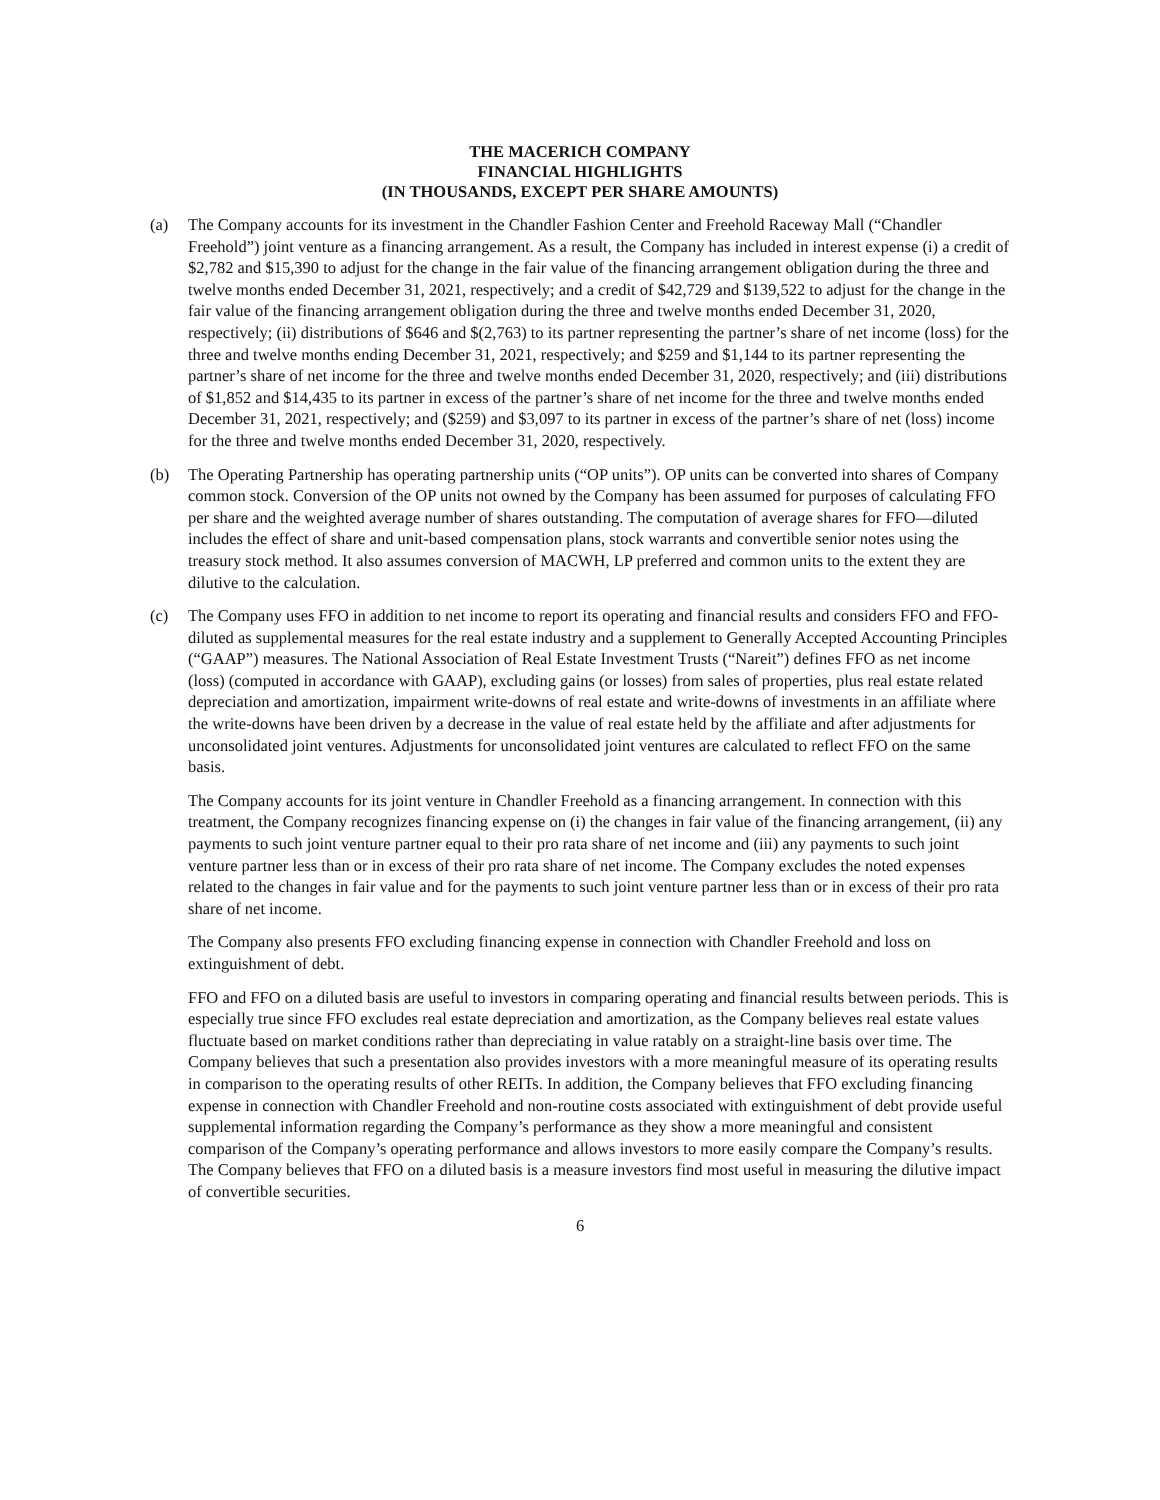THE MACERICH COMPANY
FINANCIAL HIGHLIGHTS
(IN THOUSANDS, EXCEPT PER SHARE AMOUNTS)
(a) The Company accounts for its investment in the Chandler Fashion Center and Freehold Raceway Mall (“Chandler Freehold”) joint venture as a financing arrangement. As a result, the Company has included in interest expense (i) a credit of $2,782 and $15,390 to adjust for the change in the fair value of the financing arrangement obligation during the three and twelve months ended December 31, 2021, respectively; and a credit of $42,729 and $139,522 to adjust for the change in the fair value of the financing arrangement obligation during the three and twelve months ended December 31, 2020, respectively; (ii) distributions of $646 and $(2,763) to its partner representing the partner’s share of net income (loss) for the three and twelve months ending December 31, 2021, respectively; and $259 and $1,144 to its partner representing the partner’s share of net income for the three and twelve months ended December 31, 2020, respectively; and (iii) distributions of $1,852 and $14,435 to its partner in excess of the partner’s share of net income for the three and twelve months ended December 31, 2021, respectively; and ($259) and $3,097 to its partner in excess of the partner’s share of net (loss) income for the three and twelve months ended December 31, 2020, respectively.
(b) The Operating Partnership has operating partnership units (“OP units”). OP units can be converted into shares of Company common stock. Conversion of the OP units not owned by the Company has been assumed for purposes of calculating FFO per share and the weighted average number of shares outstanding. The computation of average shares for FFO—diluted includes the effect of share and unit-based compensation plans, stock warrants and convertible senior notes using the treasury stock method. It also assumes conversion of MACWH, LP preferred and common units to the extent they are dilutive to the calculation.
(c) The Company uses FFO in addition to net income to report its operating and financial results and considers FFO and FFO-diluted as supplemental measures for the real estate industry and a supplement to Generally Accepted Accounting Principles (“GAAP”) measures. The National Association of Real Estate Investment Trusts (“Nareit”) defines FFO as net income (loss) (computed in accordance with GAAP), excluding gains (or losses) from sales of properties, plus real estate related depreciation and amortization, impairment write-downs of real estate and write-downs of investments in an affiliate where the write-downs have been driven by a decrease in the value of real estate held by the affiliate and after adjustments for unconsolidated joint ventures. Adjustments for unconsolidated joint ventures are calculated to reflect FFO on the same basis.
The Company accounts for its joint venture in Chandler Freehold as a financing arrangement. In connection with this treatment, the Company recognizes financing expense on (i) the changes in fair value of the financing arrangement, (ii) any payments to such joint venture partner equal to their pro rata share of net income and (iii) any payments to such joint venture partner less than or in excess of their pro rata share of net income. The Company excludes the noted expenses related to the changes in fair value and for the payments to such joint venture partner less than or in excess of their pro rata share of net income.
The Company also presents FFO excluding financing expense in connection with Chandler Freehold and loss on extinguishment of debt.
FFO and FFO on a diluted basis are useful to investors in comparing operating and financial results between periods. This is especially true since FFO excludes real estate depreciation and amortization, as the Company believes real estate values fluctuate based on market conditions rather than depreciating in value ratably on a straight-line basis over time. The Company believes that such a presentation also provides investors with a more meaningful measure of its operating results in comparison to the operating results of other REITs. In addition, the Company believes that FFO excluding financing expense in connection with Chandler Freehold and non-routine costs associated with extinguishment of debt provide useful supplemental information regarding the Company’s performance as they show a more meaningful and consistent comparison of the Company’s operating performance and allows investors to more easily compare the Company’s results. The Company believes that FFO on a diluted basis is a measure investors find most useful in measuring the dilutive impact of convertible securities.
6